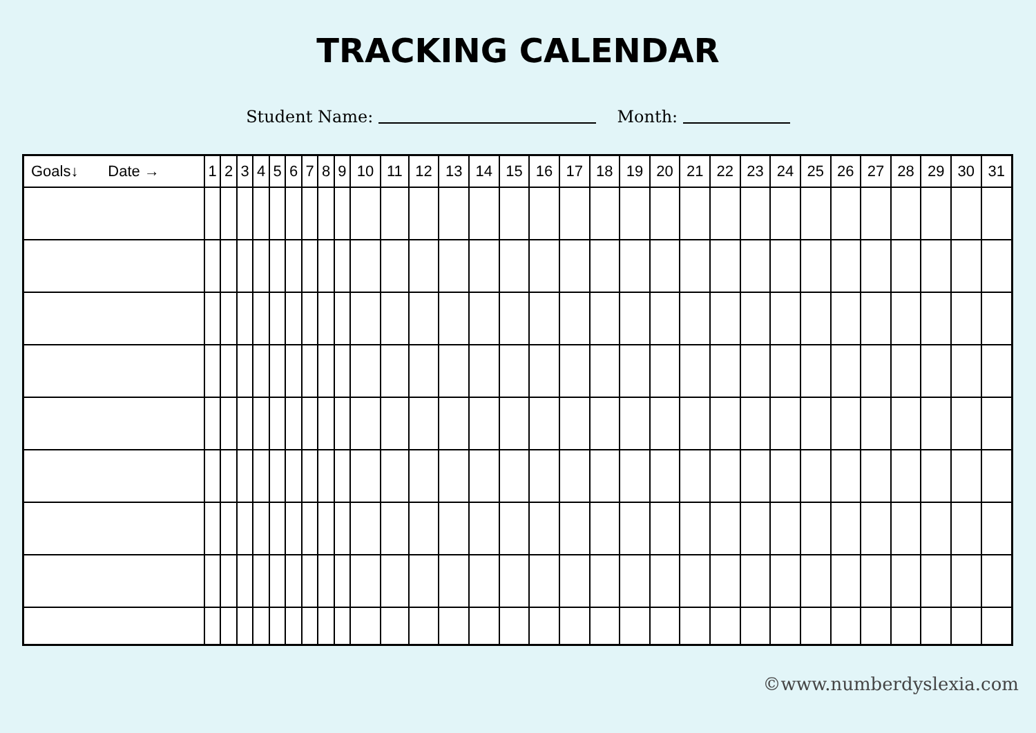TRACKING CALENDAR
Student Name: Month:
| Goals↓ Date → | 1 | 2 | 3 | 4 | 5 | 6 | 7 | 8 | 9 | 10 | 11 | 12 | 13 | 14 | 15 | 16 | 17 | 18 | 19 | 20 | 21 | 22 | 23 | 24 | 25 | 26 | 27 | 28 | 29 | 30 | 31 |
| --- | --- | --- | --- | --- | --- | --- | --- | --- | --- | --- | --- | --- | --- | --- | --- | --- | --- | --- | --- | --- | --- | --- | --- | --- | --- | --- | --- | --- | --- | --- | --- |
©www.numberdyslexia.com